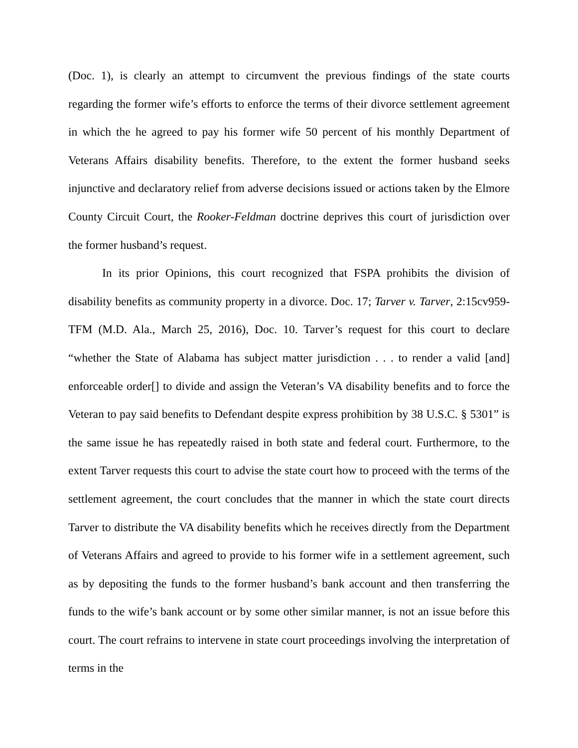(Doc. 1), is clearly an attempt to circumvent the previous findings of the state courts regarding the former wife’s efforts to enforce the terms of their divorce settlement agreement in which the he agreed to pay his former wife 50 percent of his monthly Department of Veterans Affairs disability benefits. Therefore, to the extent the former husband seeks injunctive and declaratory relief from adverse decisions issued or actions taken by the Elmore County Circuit Court, the Rooker-Feldman doctrine deprives this court of jurisdiction over the former husband’s request.
In its prior Opinions, this court recognized that FSPA prohibits the division of disability benefits as community property in a divorce. Doc. 17; Tarver v. Tarver, 2:15cv959-TFM (M.D. Ala., March 25, 2016), Doc. 10. Tarver’s request for this court to declare “whether the State of Alabama has subject matter jurisdiction . . . to render a valid [and] enforceable order[] to divide and assign the Veteran’s VA disability benefits and to force the Veteran to pay said benefits to Defendant despite express prohibition by 38 U.S.C. § 5301” is the same issue he has repeatedly raised in both state and federal court. Furthermore, to the extent Tarver requests this court to advise the state court how to proceed with the terms of the settlement agreement, the court concludes that the manner in which the state court directs Tarver to distribute the VA disability benefits which he receives directly from the Department of Veterans Affairs and agreed to provide to his former wife in a settlement agreement, such as by depositing the funds to the former husband’s bank account and then transferring the funds to the wife’s bank account or by some other similar manner, is not an issue before this court. The court refrains to intervene in state court proceedings involving the interpretation of terms in the